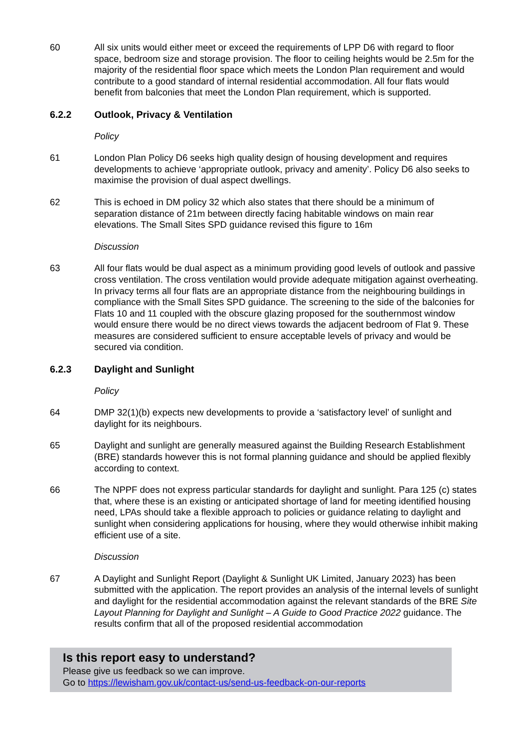60 All six units would either meet or exceed the requirements of LPP D6 with regard to floor space, bedroom size and storage provision. The floor to ceiling heights would be 2.5m for the majority of the residential floor space which meets the London Plan requirement and would contribute to a good standard of internal residential accommodation. All four flats would benefit from balconies that meet the London Plan requirement, which is supported.
6.2.2 Outlook, Privacy & Ventilation
Policy
61 London Plan Policy D6 seeks high quality design of housing development and requires developments to achieve ‘appropriate outlook, privacy and amenity’. Policy D6 also seeks to maximise the provision of dual aspect dwellings.
62 This is echoed in DM policy 32 which also states that there should be a minimum of separation distance of 21m between directly facing habitable windows on main rear elevations. The Small Sites SPD guidance revised this figure to 16m
Discussion
63 All four flats would be dual aspect as a minimum providing good levels of outlook and passive cross ventilation. The cross ventilation would provide adequate mitigation against overheating. In privacy terms all four flats are an appropriate distance from the neighbouring buildings in compliance with the Small Sites SPD guidance. The screening to the side of the balconies for Flats 10 and 11 coupled with the obscure glazing proposed for the southernmost window would ensure there would be no direct views towards the adjacent bedroom of Flat 9. These measures are considered sufficient to ensure acceptable levels of privacy and would be secured via condition.
6.2.3 Daylight and Sunlight
Policy
64 DMP 32(1)(b) expects new developments to provide a ‘satisfactory level’ of sunlight and daylight for its neighbours.
65 Daylight and sunlight are generally measured against the Building Research Establishment (BRE) standards however this is not formal planning guidance and should be applied flexibly according to context.
66 The NPPF does not express particular standards for daylight and sunlight. Para 125 (c) states that, where these is an existing or anticipated shortage of land for meeting identified housing need, LPAs should take a flexible approach to policies or guidance relating to daylight and sunlight when considering applications for housing, where they would otherwise inhibit making efficient use of a site.
Discussion
67 A Daylight and Sunlight Report (Daylight & Sunlight UK Limited, January 2023) has been submitted with the application. The report provides an analysis of the internal levels of sunlight and daylight for the residential accommodation against the relevant standards of the BRE Site Layout Planning for Daylight and Sunlight – A Guide to Good Practice 2022 guidance. The results confirm that all of the proposed residential accommodation
Is this report easy to understand?
Please give us feedback so we can improve.
Go to https://lewisham.gov.uk/contact-us/send-us-feedback-on-our-reports